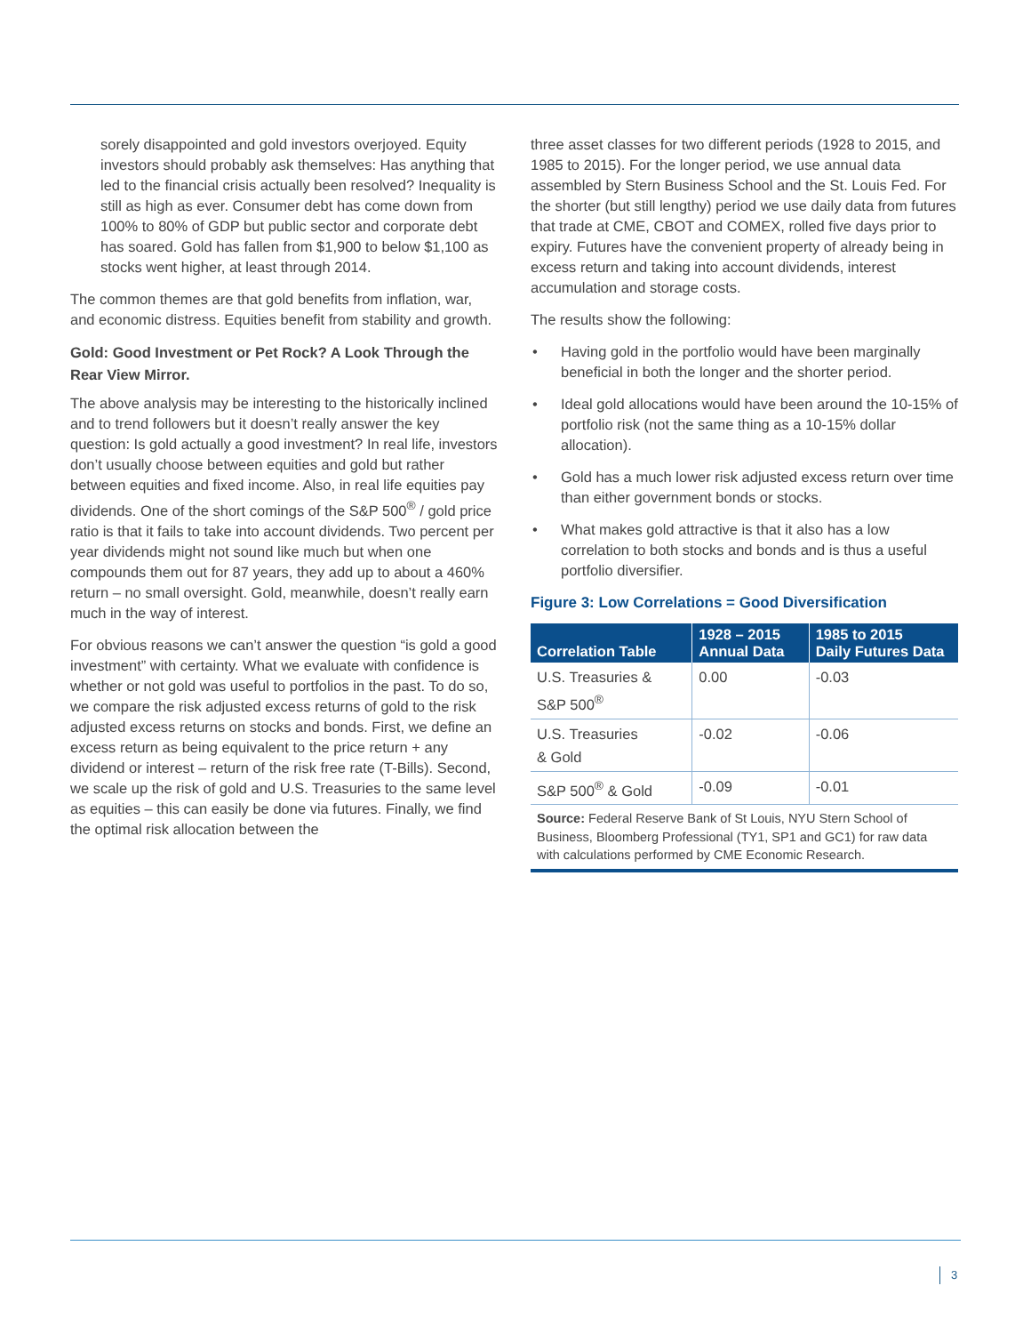sorely disappointed and gold investors overjoyed. Equity investors should probably ask themselves: Has anything that led to the financial crisis actually been resolved? Inequality is still as high as ever. Consumer debt has come down from 100% to 80% of GDP but public sector and corporate debt has soared. Gold has fallen from $1,900 to below $1,100 as stocks went higher, at least through 2014.
The common themes are that gold benefits from inflation, war, and economic distress. Equities benefit from stability and growth.
Gold: Good Investment or Pet Rock? A Look Through the Rear View Mirror.
The above analysis may be interesting to the historically inclined and to trend followers but it doesn’t really answer the key question: Is gold actually a good investment? In real life, investors don’t usually choose between equities and gold but rather between equities and fixed income. Also, in real life equities pay dividends. One of the short comings of the S&P 500<sup>®</sup> / gold price ratio is that it fails to take into account dividends. Two percent per year dividends might not sound like much but when one compounds them out for 87 years, they add up to about a 460% return – no small oversight. Gold, meanwhile, doesn’t really earn much in the way of interest.
For obvious reasons we can’t answer the question “is gold a good investment” with certainty. What we evaluate with confidence is whether or not gold was useful to portfolios in the past. To do so, we compare the risk adjusted excess returns of gold to the risk adjusted excess returns on stocks and bonds. First, we define an excess return as being equivalent to the price return + any dividend or interest – return of the risk free rate (T-Bills). Second, we scale up the risk of gold and U.S. Treasuries to the same level as equities – this can easily be done via futures. Finally, we find the optimal risk allocation between the
three asset classes for two different periods (1928 to 2015, and 1985 to 2015). For the longer period, we use annual data assembled by Stern Business School and the St. Louis Fed. For the shorter (but still lengthy) period we use daily data from futures that trade at CME, CBOT and COMEX, rolled five days prior to expiry. Futures have the convenient property of already being in excess return and taking into account dividends, interest accumulation and storage costs.
The results show the following:
• Having gold in the portfolio would have been marginally beneficial in both the longer and the shorter period.
• Ideal gold allocations would have been around the 10-15% of portfolio risk (not the same thing as a 10-15% dollar allocation).
• Gold has a much lower risk adjusted excess return over time than either government bonds or stocks.
• What makes gold attractive is that it also has a low correlation to both stocks and bonds and is thus a useful portfolio diversifier.
Figure 3: Low Correlations = Good Diversification
| Correlation Table | 1928 – 2015 Annual Data | 1985 to 2015 Daily Futures Data |
| --- | --- | --- |
| U.S. Treasuries & S&P 500<sup>®</sup> | 0.00 | -0.03 |
| U.S. Treasuries & Gold | -0.02 | -0.06 |
| S&P 500<sup>®</sup> & Gold | -0.09 | -0.01 |
| Source: Federal Reserve Bank of St Louis, NYU Stern School of Business, Bloomberg Professional (TY1, SP1 and GC1) for raw data with calculations performed by CME Economic Research. | | |
3